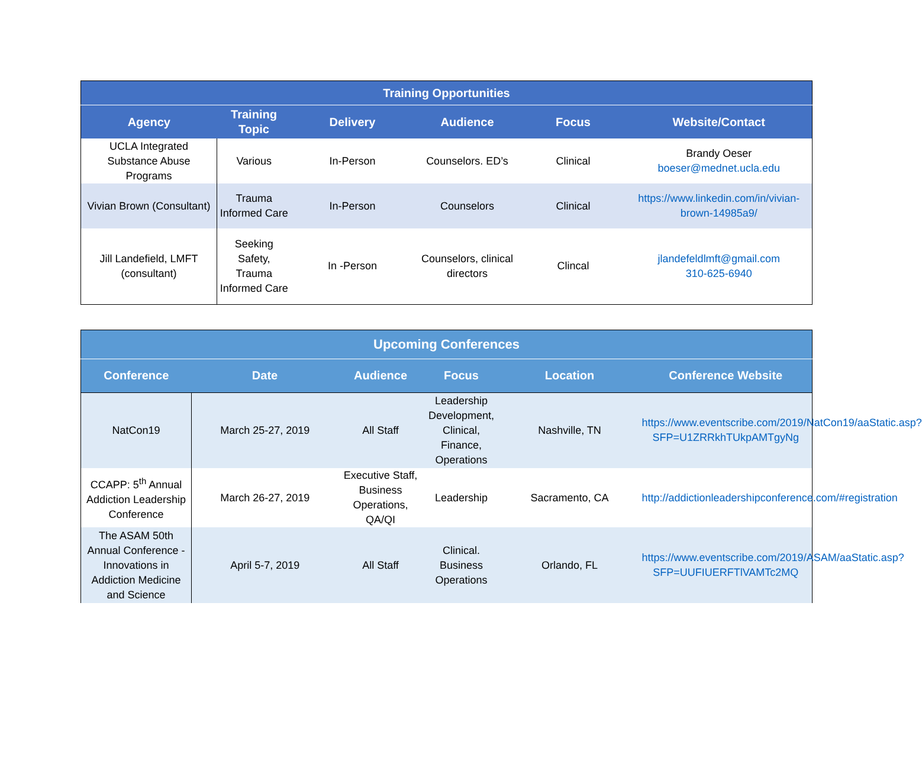| Training Opportunities | | | | | |
| --- | --- | --- | --- | --- | --- |
| Agency | Training Topic | Delivery | Audience | Focus | Website/Contact |
| UCLA Integrated Substance Abuse Programs | Various | In-Person | Counselors. ED’s | Clinical | Brandy Oeser boeser@mednet.ucla.edu |
| Vivian Brown (Consultant) | Trauma Informed Care | In-Person | Counselors | Clinical | https://www.linkedin.com/in/vivian-brown-14985a9/ |
| Jill Landefield, LMFT (consultant) | Seeking Safety, Trauma Informed Care | In -Person | Counselors, clinical directors | Clincal | jlandefeldlmft@gmail.com 310-625-6940 |
| Upcoming Conferences | | | | | |
| --- | --- | --- | --- | --- | --- |
| Conference | Date | Audience | Focus | Location | Conference Website |
| NatCon19 | March 25-27, 2019 | All Staff | Leadership Development, Clinical, Finance, Operations | Nashville, TN | https://www.eventscribe.com/2019/NatCon19/aaStatic.asp?SFP=U1ZRRkhTUkpAMTgyNg |
| CCAPP: 5<sup>th</sup> Annual Addiction Leadership Conference | March 26-27, 2019 | Executive Staff, Business Operations, QA/QI | Leadership | Sacramento, CA | http://addictionleadershipconference.com/#registration |
| The ASAM 50th Annual Conference - Innovations in Addiction Medicine and Science | April 5-7, 2019 | All Staff | Clinical. Business Operations | Orlando, FL | https://www.eventscribe.com/2019/ASAM/aaStatic.asp?SFP=UUFIUERFTlVAMTc2MQ |